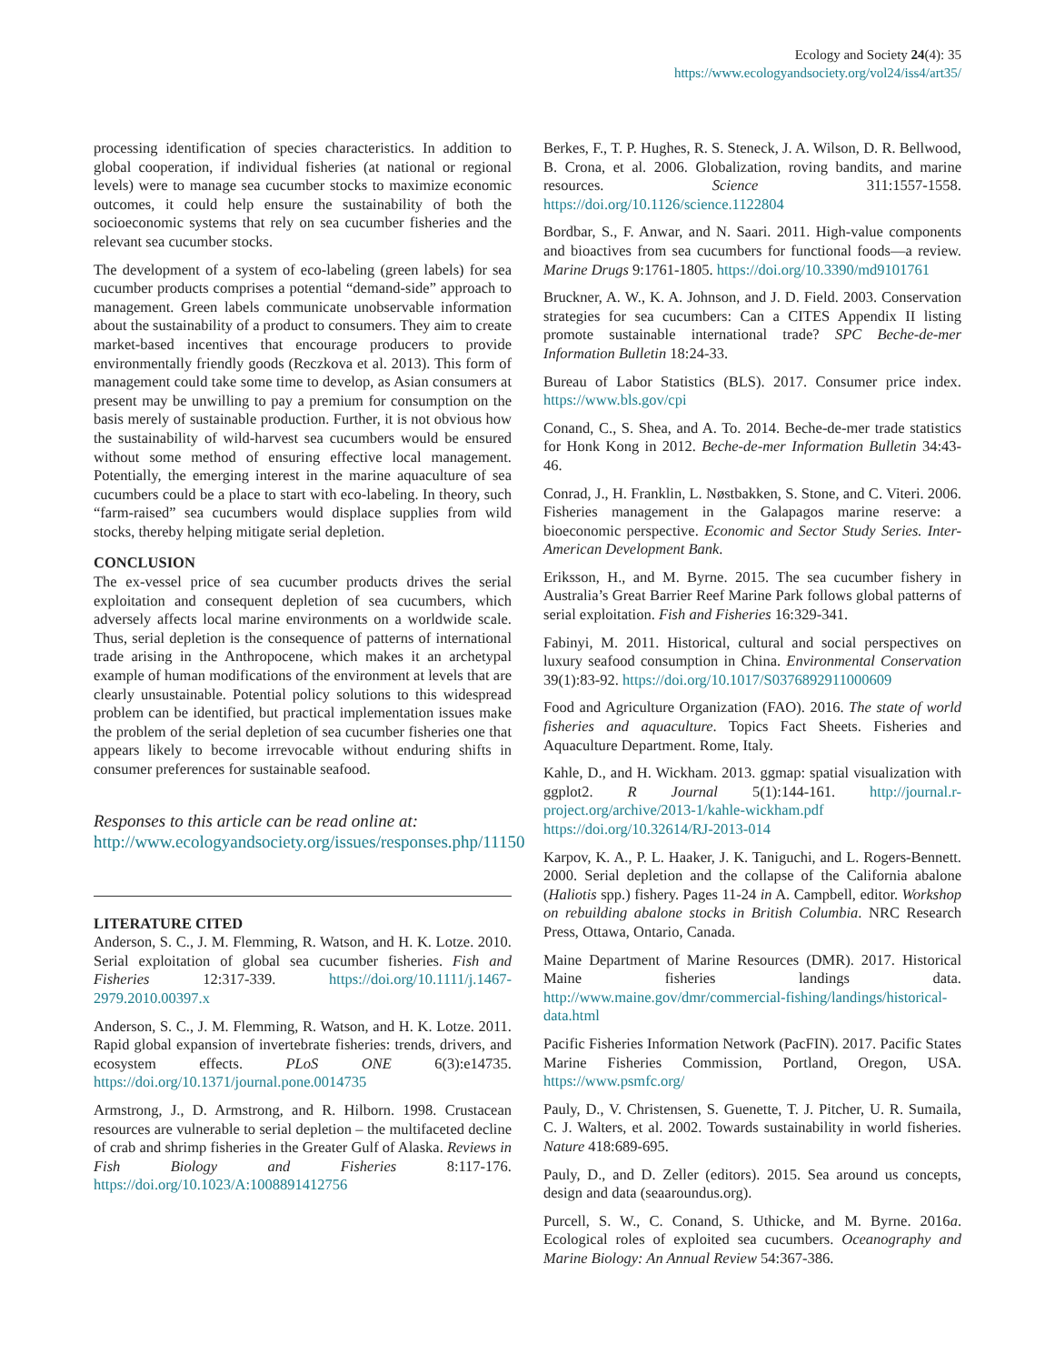Ecology and Society 24(4): 35
https://www.ecologyandsociety.org/vol24/iss4/art35/
processing identification of species characteristics. In addition to global cooperation, if individual fisheries (at national or regional levels) were to manage sea cucumber stocks to maximize economic outcomes, it could help ensure the sustainability of both the socioeconomic systems that rely on sea cucumber fisheries and the relevant sea cucumber stocks.
The development of a system of eco-labeling (green labels) for sea cucumber products comprises a potential “demand-side” approach to management. Green labels communicate unobservable information about the sustainability of a product to consumers. They aim to create market-based incentives that encourage producers to provide environmentally friendly goods (Reczkova et al. 2013). This form of management could take some time to develop, as Asian consumers at present may be unwilling to pay a premium for consumption on the basis merely of sustainable production. Further, it is not obvious how the sustainability of wild-harvest sea cucumbers would be ensured without some method of ensuring effective local management. Potentially, the emerging interest in the marine aquaculture of sea cucumbers could be a place to start with eco-labeling. In theory, such “farm-raised” sea cucumbers would displace supplies from wild stocks, thereby helping mitigate serial depletion.
CONCLUSION
The ex-vessel price of sea cucumber products drives the serial exploitation and consequent depletion of sea cucumbers, which adversely affects local marine environments on a worldwide scale. Thus, serial depletion is the consequence of patterns of international trade arising in the Anthropocene, which makes it an archetypal example of human modifications of the environment at levels that are clearly unsustainable. Potential policy solutions to this widespread problem can be identified, but practical implementation issues make the problem of the serial depletion of sea cucumber fisheries one that appears likely to become irrevocable without enduring shifts in consumer preferences for sustainable seafood.
Responses to this article can be read online at:
http://www.ecologyandsociety.org/issues/responses.php/11150
LITERATURE CITED
Anderson, S. C., J. M. Flemming, R. Watson, and H. K. Lotze. 2010. Serial exploitation of global sea cucumber fisheries. Fish and Fisheries 12:317-339. https://doi.org/10.1111/j.1467-2979.2010.00397.x
Anderson, S. C., J. M. Flemming, R. Watson, and H. K. Lotze. 2011. Rapid global expansion of invertebrate fisheries: trends, drivers, and ecosystem effects. PLoS ONE 6(3):e14735. https://doi.org/10.1371/journal.pone.0014735
Armstrong, J., D. Armstrong, and R. Hilborn. 1998. Crustacean resources are vulnerable to serial depletion – the multifaceted decline of crab and shrimp fisheries in the Greater Gulf of Alaska. Reviews in Fish Biology and Fisheries 8:117-176. https://doi.org/10.1023/A:1008891412756
Berkes, F., T. P. Hughes, R. S. Steneck, J. A. Wilson, D. R. Bellwood, B. Crona, et al. 2006. Globalization, roving bandits, and marine resources. Science 311:1557-1558. https://doi.org/10.1126/science.1122804
Bordbar, S., F. Anwar, and N. Saari. 2011. High-value components and bioactives from sea cucumbers for functional foods—a review. Marine Drugs 9:1761-1805. https://doi.org/10.3390/md9101761
Bruckner, A. W., K. A. Johnson, and J. D. Field. 2003. Conservation strategies for sea cucumbers: Can a CITES Appendix II listing promote sustainable international trade? SPC Beche-de-mer Information Bulletin 18:24-33.
Bureau of Labor Statistics (BLS). 2017. Consumer price index. https://www.bls.gov/cpi
Conand, C., S. Shea, and A. To. 2014. Beche-de-mer trade statistics for Honk Kong in 2012. Beche-de-mer Information Bulletin 34:43-46.
Conrad, J., H. Franklin, L. Nøstbakken, S. Stone, and C. Viteri. 2006. Fisheries management in the Galapagos marine reserve: a bioeconomic perspective. Economic and Sector Study Series. Inter-American Development Bank.
Eriksson, H., and M. Byrne. 2015. The sea cucumber fishery in Australia’s Great Barrier Reef Marine Park follows global patterns of serial exploitation. Fish and Fisheries 16:329-341.
Fabinyi, M. 2011. Historical, cultural and social perspectives on luxury seafood consumption in China. Environmental Conservation 39(1):83-92. https://doi.org/10.1017/S0376892911000609
Food and Agriculture Organization (FAO). 2016. The state of world fisheries and aquaculture. Topics Fact Sheets. Fisheries and Aquaculture Department. Rome, Italy.
Kahle, D., and H. Wickham. 2013. ggmap: spatial visualization with ggplot2. R Journal 5(1):144-161. http://journal.r-project.org/archive/2013-1/kahle-wickham.pdf https://doi.org/10.32614/RJ-2013-014
Karpov, K. A., P. L. Haaker, J. K. Taniguchi, and L. Rogers-Bennett. 2000. Serial depletion and the collapse of the California abalone (Haliotis spp.) fishery. Pages 11-24 in A. Campbell, editor. Workshop on rebuilding abalone stocks in British Columbia. NRC Research Press, Ottawa, Ontario, Canada.
Maine Department of Marine Resources (DMR). 2017. Historical Maine fisheries landings data. http://www.maine.gov/dmr/commercial-fishing/landings/historical-data.html
Pacific Fisheries Information Network (PacFIN). 2017. Pacific States Marine Fisheries Commission, Portland, Oregon, USA. https://www.psmfc.org/
Pauly, D., V. Christensen, S. Guenette, T. J. Pitcher, U. R. Sumaila, C. J. Walters, et al. 2002. Towards sustainability in world fisheries. Nature 418:689-695.
Pauly, D., and D. Zeller (editors). 2015. Sea around us concepts, design and data (seaaroundus.org).
Purcell, S. W., C. Conand, S. Uthicke, and M. Byrne. 2016a. Ecological roles of exploited sea cucumbers. Oceanography and Marine Biology: An Annual Review 54:367-386.